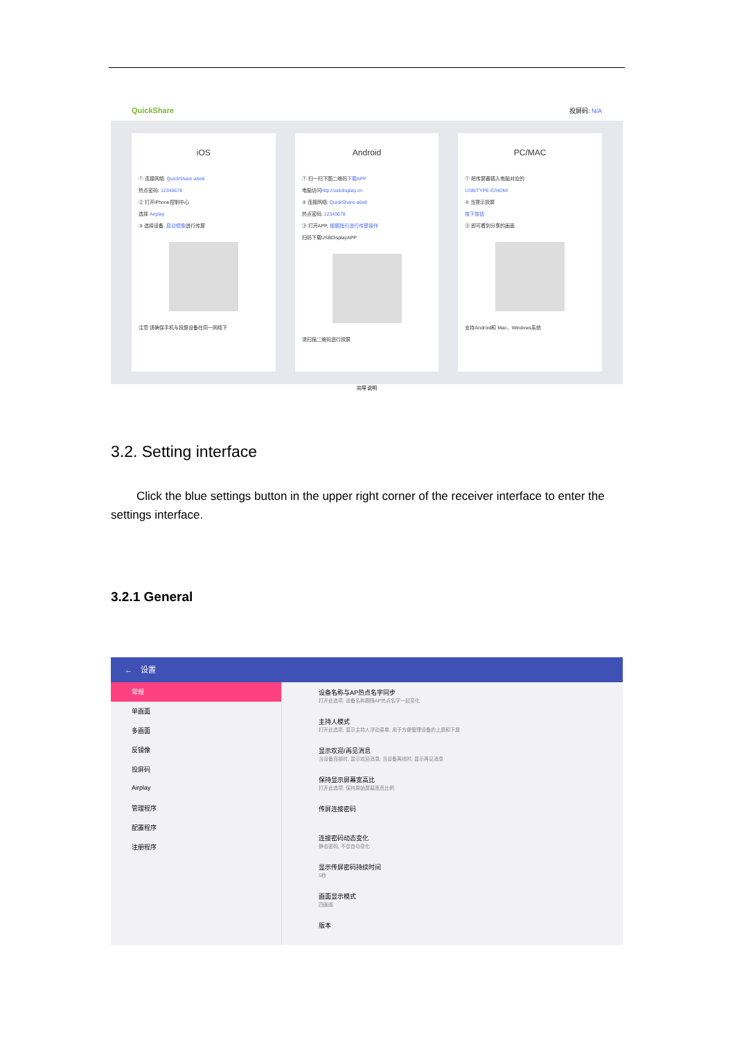QuickShare 投屏码: N/A
iOS
① 连接网络: QuickShare-a6e8
热点密码: 12345678
② 打开iPhone控制中心
选择 Airplay
③ 选择设备, 启动镜像进行传屏
注意:请确保手机与投屏设备在同一网络下
Android
① 扫一扫下图二维码下载APP
电脑访问http://usbdisplay.cn
② 连接网络: QuickShare-a6e8
热点密码: 12345678
③ 打开APP, 根据指引进行传屏操作
扫码下载USBDisplayAPP
请扫描二维码进行投屏
PC/MAC
① 把传屏器插入电脑对应的
USB/TYPE-C/HDMI
② 当提示投屏
按下按钮
③ 即可看到分享的画面
支持Android和 Mac、Windows系统
向导 说明
3.2. Setting interface
Click the blue settings button in the upper right corner of the receiver interface to enter the settings interface.
3.2.1 General
← 设置
常规
单画面
多画面
反镜像
投屏码
Airplay
管理程序
配置程序
注册程序
设备名称与AP热点名字同步
打开此选项, 设备名称跟随AP热点名字一起变化
主持人模式
打开此选项, 显示主持人浮动菜单, 用于方便管理设备的上屏和下屏
显示欢迎/再见消息
当设备连接时, 显示欢迎消息; 当设备离线时, 显示再见消息
保持显示屏幕宽高比
打开此选项, 保持原始屏幕宽高比例
传屏连接密码
连接密码动态变化
静态密码, 不会自动变化
显示传屏密码持续时间
5秒
画面显示模式
四画面
版本